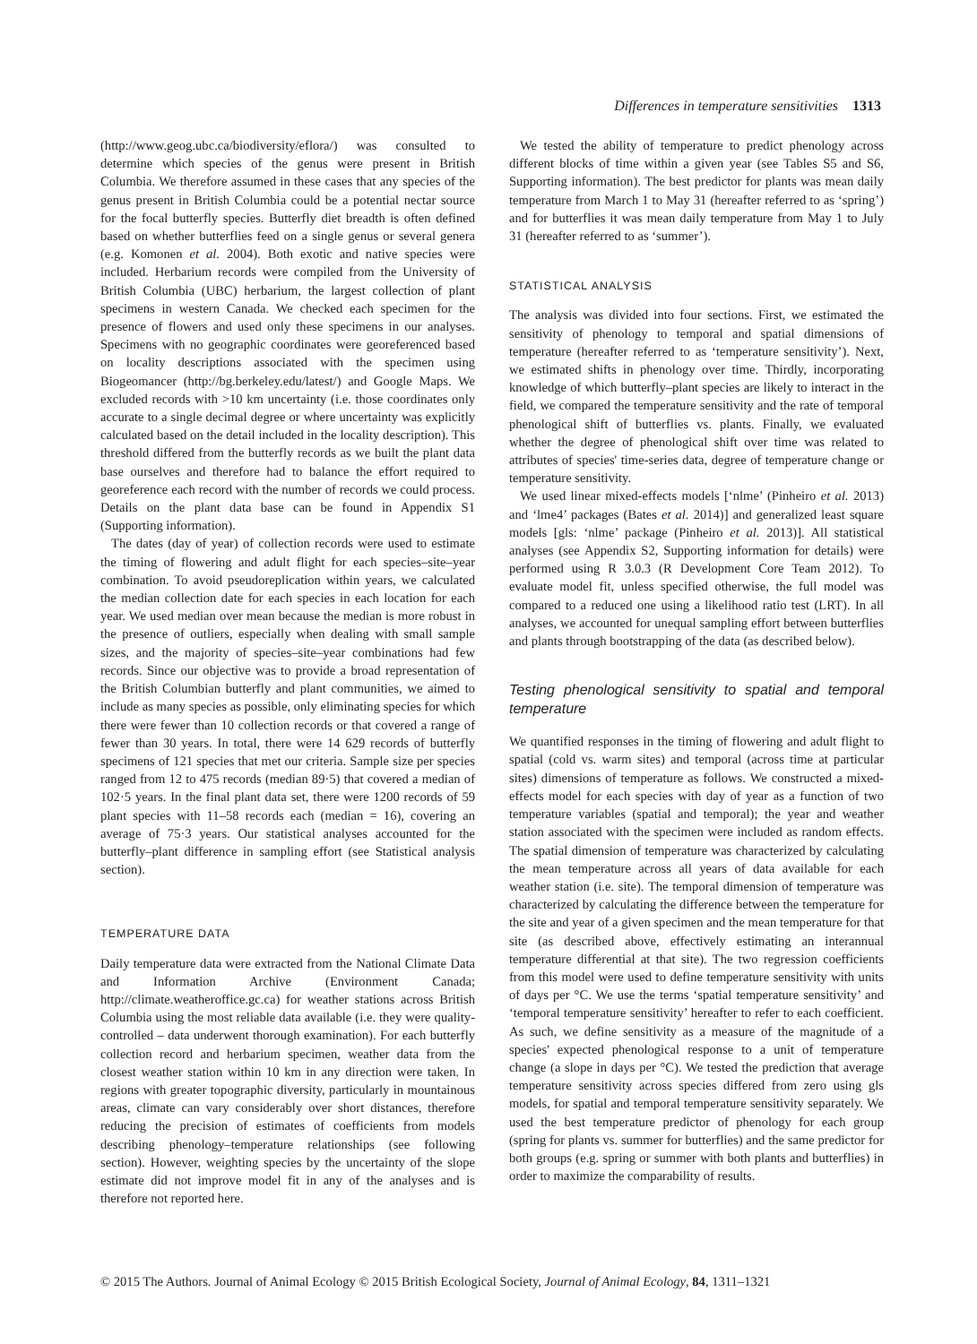Differences in temperature sensitivities 1313
(http://www.geog.ubc.ca/biodiversity/eflora/) was consulted to determine which species of the genus were present in British Columbia. We therefore assumed in these cases that any species of the genus present in British Columbia could be a potential nectar source for the focal butterfly species. Butterfly diet breadth is often defined based on whether butterflies feed on a single genus or several genera (e.g. Komonen et al. 2004). Both exotic and native species were included. Herbarium records were compiled from the University of British Columbia (UBC) herbarium, the largest collection of plant specimens in western Canada. We checked each specimen for the presence of flowers and used only these specimens in our analyses. Specimens with no geographic coordinates were georeferenced based on locality descriptions associated with the specimen using Biogeomancer (http://bg.berkeley.edu/latest/) and Google Maps. We excluded records with >10 km uncertainty (i.e. those coordinates only accurate to a single decimal degree or where uncertainty was explicitly calculated based on the detail included in the locality description). This threshold differed from the butterfly records as we built the plant data base ourselves and therefore had to balance the effort required to georeference each record with the number of records we could process. Details on the plant data base can be found in Appendix S1 (Supporting information).
The dates (day of year) of collection records were used to estimate the timing of flowering and adult flight for each species–site–year combination. To avoid pseudoreplication within years, we calculated the median collection date for each species in each location for each year. We used median over mean because the median is more robust in the presence of outliers, especially when dealing with small sample sizes, and the majority of species–site–year combinations had few records. Since our objective was to provide a broad representation of the British Columbian butterfly and plant communities, we aimed to include as many species as possible, only eliminating species for which there were fewer than 10 collection records or that covered a range of fewer than 30 years. In total, there were 14 629 records of butterfly specimens of 121 species that met our criteria. Sample size per species ranged from 12 to 475 records (median 89·5) that covered a median of 102·5 years. In the final plant data set, there were 1200 records of 59 plant species with 11–58 records each (median = 16), covering an average of 75·3 years. Our statistical analyses accounted for the butterfly–plant difference in sampling effort (see Statistical analysis section).
TEMPERATURE DATA
Daily temperature data were extracted from the National Climate Data and Information Archive (Environment Canada; http://climate.weatheroffice.gc.ca) for weather stations across British Columbia using the most reliable data available (i.e. they were quality-controlled – data underwent thorough examination). For each butterfly collection record and herbarium specimen, weather data from the closest weather station within 10 km in any direction were taken. In regions with greater topographic diversity, particularly in mountainous areas, climate can vary considerably over short distances, therefore reducing the precision of estimates of coefficients from models describing phenology–temperature relationships (see following section). However, weighting species by the uncertainty of the slope estimate did not improve model fit in any of the analyses and is therefore not reported here.
We tested the ability of temperature to predict phenology across different blocks of time within a given year (see Tables S5 and S6, Supporting information). The best predictor for plants was mean daily temperature from March 1 to May 31 (hereafter referred to as ‘spring’) and for butterflies it was mean daily temperature from May 1 to July 31 (hereafter referred to as ‘summer’).
STATISTICAL ANALYSIS
The analysis was divided into four sections. First, we estimated the sensitivity of phenology to temporal and spatial dimensions of temperature (hereafter referred to as ‘temperature sensitivity’). Next, we estimated shifts in phenology over time. Thirdly, incorporating knowledge of which butterfly–plant species are likely to interact in the field, we compared the temperature sensitivity and the rate of temporal phenological shift of butterflies vs. plants. Finally, we evaluated whether the degree of phenological shift over time was related to attributes of species' time-series data, degree of temperature change or temperature sensitivity.
We used linear mixed-effects models [‘nlme’ (Pinheiro et al. 2013) and ‘lme4’ packages (Bates et al. 2014)] and generalized least square models [gls: ‘nlme’ package (Pinheiro et al. 2013)]. All statistical analyses (see Appendix S2, Supporting information for details) were performed using R 3.0.3 (R Development Core Team 2012). To evaluate model fit, unless specified otherwise, the full model was compared to a reduced one using a likelihood ratio test (LRT). In all analyses, we accounted for unequal sampling effort between butterflies and plants through bootstrapping of the data (as described below).
Testing phenological sensitivity to spatial and temporal temperature
We quantified responses in the timing of flowering and adult flight to spatial (cold vs. warm sites) and temporal (across time at particular sites) dimensions of temperature as follows. We constructed a mixed-effects model for each species with day of year as a function of two temperature variables (spatial and temporal); the year and weather station associated with the specimen were included as random effects. The spatial dimension of temperature was characterized by calculating the mean temperature across all years of data available for each weather station (i.e. site). The temporal dimension of temperature was characterized by calculating the difference between the temperature for the site and year of a given specimen and the mean temperature for that site (as described above, effectively estimating an interannual temperature differential at that site). The two regression coefficients from this model were used to define temperature sensitivity with units of days per °C. We use the terms ‘spatial temperature sensitivity’ and ‘temporal temperature sensitivity’ hereafter to refer to each coefficient. As such, we define sensitivity as a measure of the magnitude of a species' expected phenological response to a unit of temperature change (a slope in days per °C). We tested the prediction that average temperature sensitivity across species differed from zero using gls models, for spatial and temporal temperature sensitivity separately. We used the best temperature predictor of phenology for each group (spring for plants vs. summer for butterflies) and the same predictor for both groups (e.g. spring or summer with both plants and butterflies) in order to maximize the comparability of results.
© 2015 The Authors. Journal of Animal Ecology © 2015 British Ecological Society, Journal of Animal Ecology, 84, 1311–1321